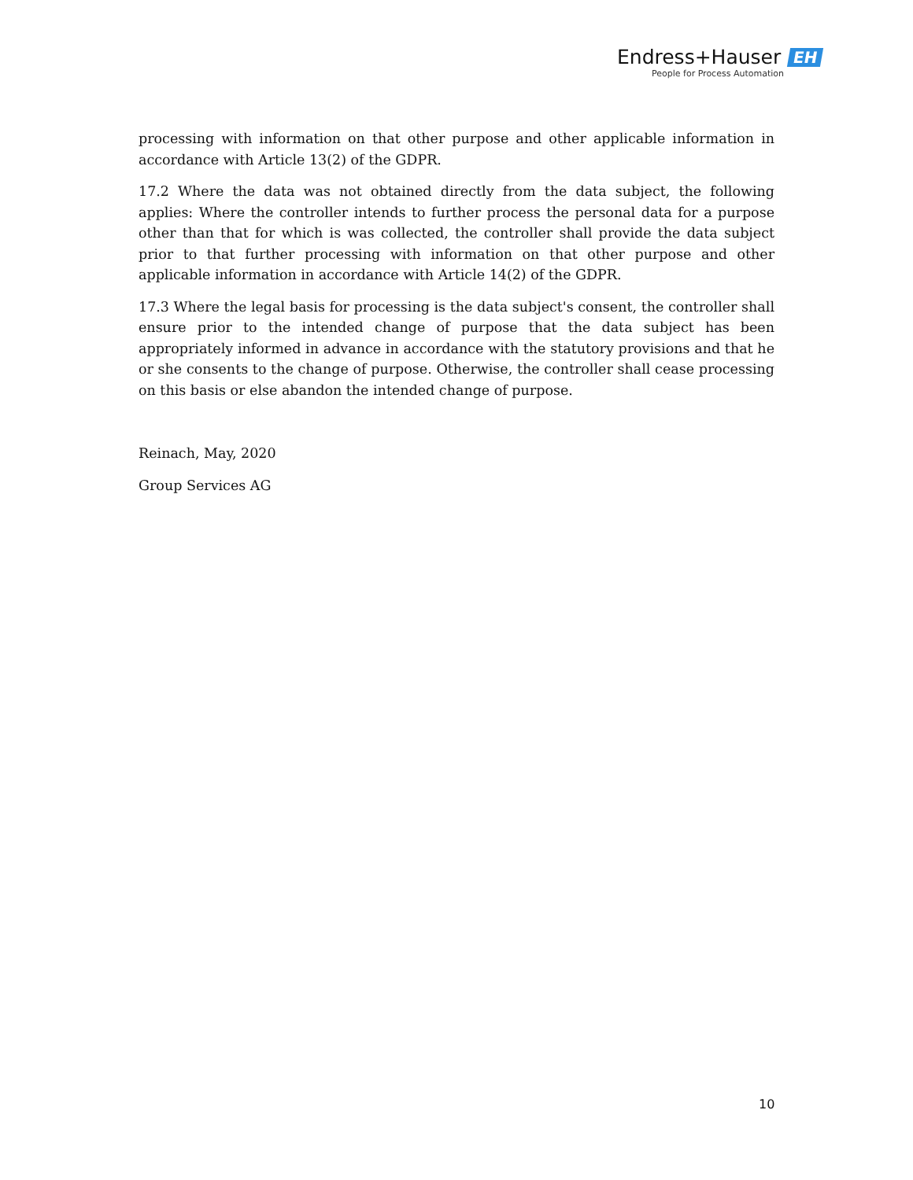Endress+Hauser EH
People for Process Automation
processing with information on that other purpose and other applicable information in accordance with Article 13(2) of the GDPR.
17.2 Where the data was not obtained directly from the data subject, the following applies: Where the controller intends to further process the personal data for a purpose other than that for which is was collected, the controller shall provide the data subject prior to that further processing with information on that other purpose and other applicable information in accordance with Article 14(2) of the GDPR.
17.3 Where the legal basis for processing is the data subject's consent, the controller shall ensure prior to the intended change of purpose that the data subject has been appropriately informed in advance in accordance with the statutory provisions and that he or she consents to the change of purpose. Otherwise, the controller shall cease processing on this basis or else abandon the intended change of purpose.
Reinach, May, 2020
Group Services AG
10